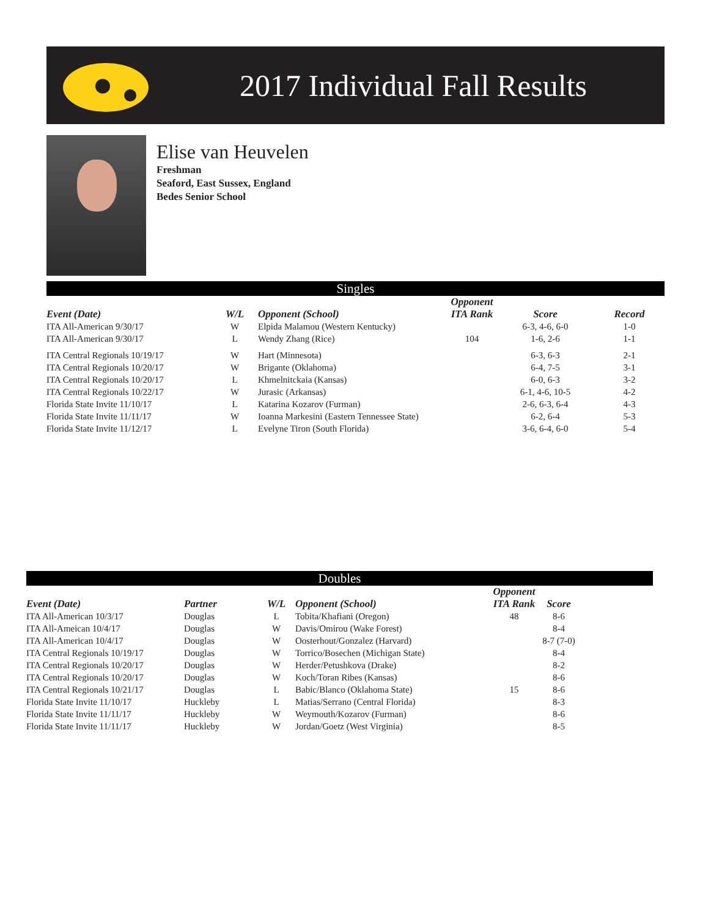2017 Individual Fall Results
Elise van Heuvelen
Freshman
Seaford, East Sussex, England
Bedes Senior School
Singles
| Event (Date) | W/L | Opponent (School) | Opponent ITA Rank | Score | Record |
| --- | --- | --- | --- | --- | --- |
| ITA All-American 9/30/17 | W | Elpida Malamou (Western Kentucky) | | 6-3, 4-6, 6-0 | 1-0 |
| ITA All-American 9/30/17 | L | Wendy Zhang (Rice) | 104 | 1-6, 2-6 | 1-1 |
| ITA Central Regionals 10/19/17 | W | Hart (Minnesota) | | 6-3, 6-3 | 2-1 |
| ITA Central Regionals 10/20/17 | W | Brigante (Oklahoma) | | 6-4, 7-5 | 3-1 |
| ITA Central Regionals 10/20/17 | L | Khmelnitckaia (Kansas) | | 6-0, 6-3 | 3-2 |
| ITA Central Regionals 10/22/17 | W | Jurasic (Arkansas) | | 6-1, 4-6, 10-5 | 4-2 |
| Florida State Invite 11/10/17 | L | Katarina Kozarov (Furman) | | 2-6, 6-3, 6-4 | 4-3 |
| Florida State Invite 11/11/17 | W | Ioanna Markesini (Eastern Tennessee State) | | 6-2, 6-4 | 5-3 |
| Florida State Invite 11/12/17 | L | Evelyne Tiron (South Florida) | | 3-6, 6-4, 6-0 | 5-4 |
Doubles
| Event (Date) | Partner | W/L | Opponent (School) | Opponent ITA Rank | Score |
| --- | --- | --- | --- | --- | --- |
| ITA All-American 10/3/17 | Douglas | L | Tobita/Khafiani (Oregon) | 48 | 8-6 |
| ITA All-Ameican 10/4/17 | Douglas | W | Davis/Omirou (Wake Forest) | | 8-4 |
| ITA All-American 10/4/17 | Douglas | W | Oosterhout/Gonzalez (Harvard) | | 8-7 (7-0) |
| ITA Central Regionals 10/19/17 | Douglas | W | Torrico/Bosechen (Michigan State) | | 8-4 |
| ITA Central Regionals 10/20/17 | Douglas | W | Herder/Petushkova (Drake) | | 8-2 |
| ITA Central Regionals 10/20/17 | Douglas | W | Koch/Toran Ribes (Kansas) | | 8-6 |
| ITA Central Regionals 10/21/17 | Douglas | L | Babic/Blanco (Oklahoma State) | 15 | 8-6 |
| Florida State Invite 11/10/17 | Huckleby | L | Matias/Serrano (Central Florida) | | 8-3 |
| Florida State Invite 11/11/17 | Huckleby | W | Weymouth/Kozarov (Furman) | | 8-6 |
| Florida State Invite 11/11/17 | Huckleby | W | Jordan/Goetz (West Virginia) | | 8-5 |